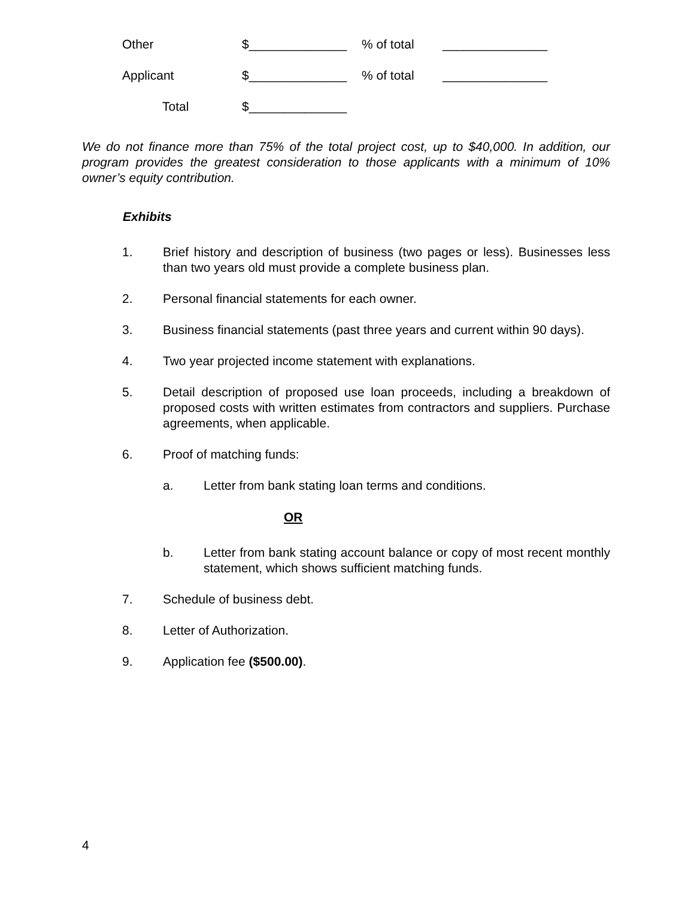Other $______________% of total _______________
Applicant $______________% of total _______________
Total $______________
We do not finance more than 75% of the total project cost, up to $40,000. In addition, our program provides the greatest consideration to those applicants with a minimum of 10% owner’s equity contribution.
Exhibits
1. Brief history and description of business (two pages or less). Businesses less than two years old must provide a complete business plan.
2. Personal financial statements for each owner.
3. Business financial statements (past three years and current within 90 days).
4. Two year projected income statement with explanations.
5. Detail description of proposed use loan proceeds, including a breakdown of proposed costs with written estimates from contractors and suppliers. Purchase agreements, when applicable.
6. Proof of matching funds:
a. Letter from bank stating loan terms and conditions.
OR
b. Letter from bank stating account balance or copy of most recent monthly statement, which shows sufficient matching funds.
7. Schedule of business debt.
8. Letter of Authorization.
9. Application fee ($500.00).
4